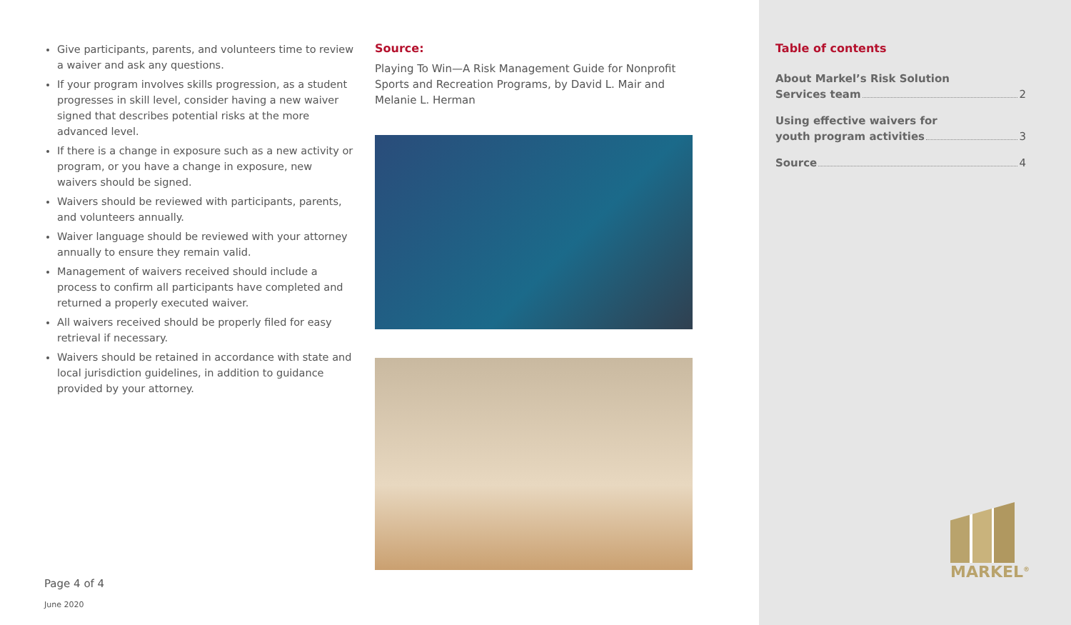Give participants, parents, and volunteers time to review a waiver and ask any questions.
If your program involves skills progression, as a student progresses in skill level, consider having a new waiver signed that describes potential risks at the more advanced level.
If there is a change in exposure such as a new activity or program, or you have a change in exposure, new waivers should be signed.
Waivers should be reviewed with participants, parents, and volunteers annually.
Waiver language should be reviewed with your attorney annually to ensure they remain valid.
Management of waivers received should include a process to confirm all participants have completed and returned a properly executed waiver.
All waivers received should be properly filed for easy retrieval if necessary.
Waivers should be retained in accordance with state and local jurisdiction guidelines, in addition to guidance provided by your attorney.
Source:
Playing To Win—A Risk Management Guide for Nonprofit Sports and Recreation Programs, by David L. Mair and Melanie L. Herman
Page 4 of 4
June 2020
Table of contents
About Markel’s Risk Solution
Services team 2
Using effective waivers for
youth program activities 3
Source 4
MARKEL<sup>®</sup>